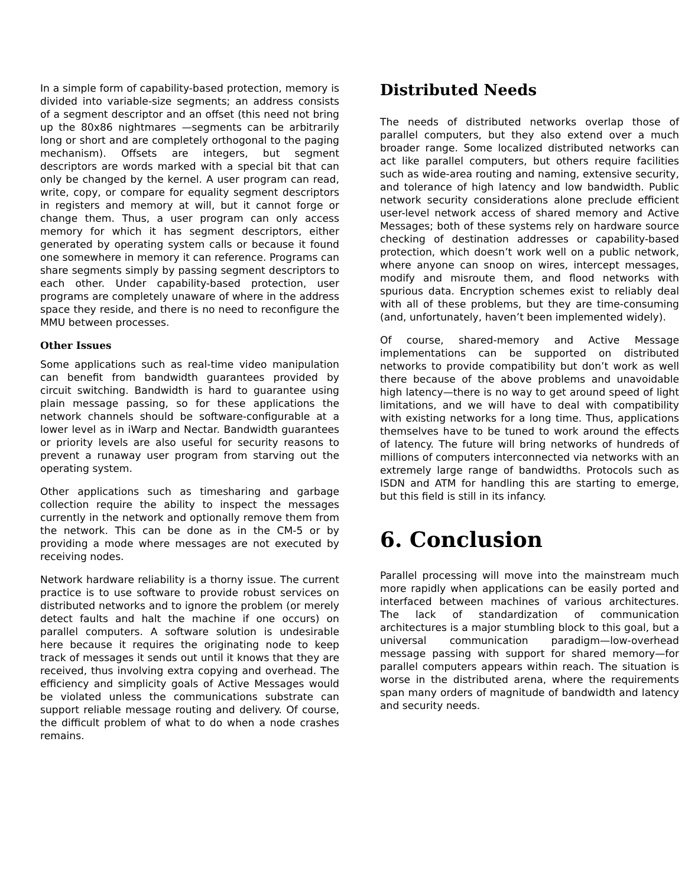In a simple form of capability-based protection, memory is divided into variable-size segments; an address consists of a segment descriptor and an offset (this need not bring up the 80x86 nightmares —segments can be arbitrarily long or short and are completely orthogonal to the paging mechanism). Offsets are integers, but segment descriptors are words marked with a special bit that can only be changed by the kernel. A user program can read, write, copy, or compare for equality segment descriptors in registers and memory at will, but it cannot forge or change them. Thus, a user program can only access memory for which it has segment descriptors, either generated by operating system calls or because it found one somewhere in memory it can reference. Programs can share segments simply by passing segment descriptors to each other. Under capability-based protection, user programs are completely unaware of where in the address space they reside, and there is no need to reconfigure the MMU between processes.
Other Issues
Some applications such as real-time video manipulation can benefit from bandwidth guarantees provided by circuit switching. Bandwidth is hard to guarantee using plain message passing, so for these applications the network channels should be software-configurable at a lower level as in iWarp and Nectar. Bandwidth guarantees or priority levels are also useful for security reasons to prevent a runaway user program from starving out the operating system.
Other applications such as timesharing and garbage collection require the ability to inspect the messages currently in the network and optionally remove them from the network. This can be done as in the CM-5 or by providing a mode where messages are not executed by receiving nodes.
Network hardware reliability is a thorny issue. The current practice is to use software to provide robust services on distributed networks and to ignore the problem (or merely detect faults and halt the machine if one occurs) on parallel computers. A software solution is undesirable here because it requires the originating node to keep track of messages it sends out until it knows that they are received, thus involving extra copying and overhead. The efficiency and simplicity goals of Active Messages would be violated unless the communications substrate can support reliable message routing and delivery. Of course, the difficult problem of what to do when a node crashes remains.
Distributed Needs
The needs of distributed networks overlap those of parallel computers, but they also extend over a much broader range. Some localized distributed networks can act like parallel computers, but others require facilities such as wide-area routing and naming, extensive security, and tolerance of high latency and low bandwidth. Public network security considerations alone preclude efficient user-level network access of shared memory and Active Messages; both of these systems rely on hardware source checking of destination addresses or capability-based protection, which doesn’t work well on a public network, where anyone can snoop on wires, intercept messages, modify and misroute them, and flood networks with spurious data. Encryption schemes exist to reliably deal with all of these problems, but they are time-consuming (and, unfortunately, haven’t been implemented widely).
Of course, shared-memory and Active Message implementations can be supported on distributed networks to provide compatibility but don’t work as well there because of the above problems and unavoidable high latency—there is no way to get around speed of light limitations, and we will have to deal with compatibility with existing networks for a long time. Thus, applications themselves have to be tuned to work around the effects of latency. The future will bring networks of hundreds of millions of computers interconnected via networks with an extremely large range of bandwidths. Protocols such as ISDN and ATM for handling this are starting to emerge, but this field is still in its infancy.
6. Conclusion
Parallel processing will move into the mainstream much more rapidly when applications can be easily ported and interfaced between machines of various architectures. The lack of standardization of communication architectures is a major stumbling block to this goal, but a universal communication paradigm—low-overhead message passing with support for shared memory—for parallel computers appears within reach. The situation is worse in the distributed arena, where the requirements span many orders of magnitude of bandwidth and latency and security needs.